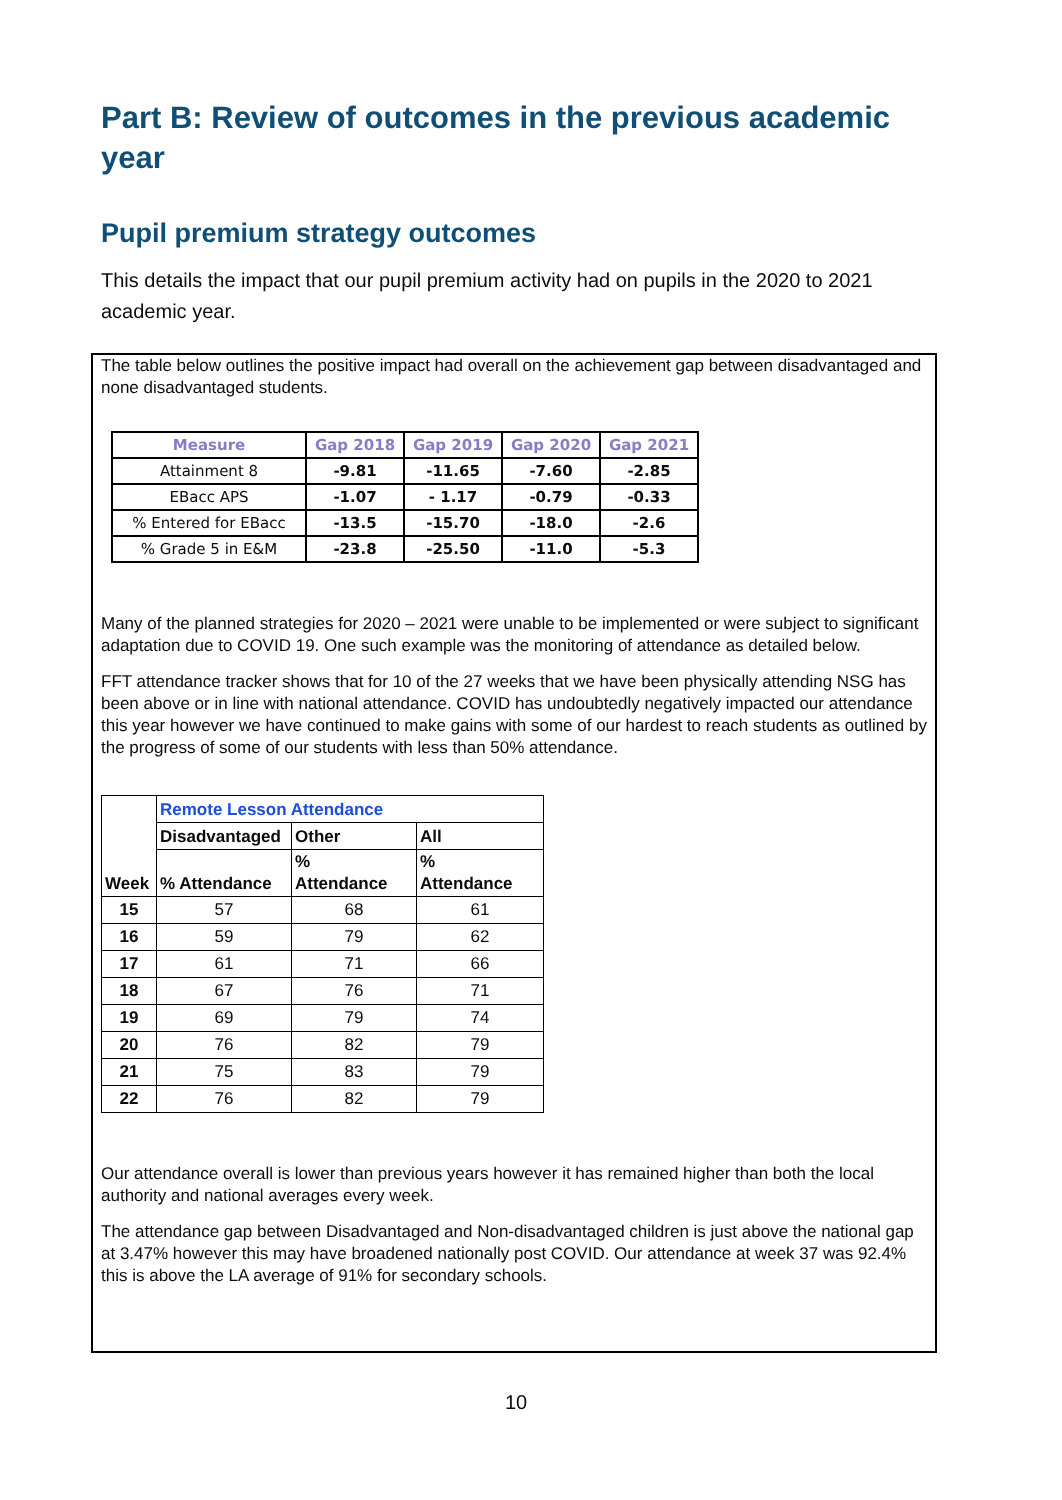Part B: Review of outcomes in the previous academic year
Pupil premium strategy outcomes
This details the impact that our pupil premium activity had on pupils in the 2020 to 2021 academic year.
The table below outlines the positive impact had overall on the achievement gap between disadvantaged and none disadvantaged students.
| Measure | Gap 2018 | Gap 2019 | Gap 2020 | Gap 2021 |
| --- | --- | --- | --- | --- |
| Attainment 8 | -9.81 | -11.65 | -7.60 | -2.85 |
| EBacc APS | -1.07 | - 1.17 | -0.79 | -0.33 |
| % Entered for EBacc | -13.5 | -15.70 | -18.0 | -2.6 |
| % Grade 5 in E&M | -23.8 | -25.50 | -11.0 | -5.3 |
Many of the planned strategies for 2020 – 2021 were unable to be implemented or were subject to significant adaptation due to COVID 19. One such example was the monitoring of attendance as detailed below.
FFT attendance tracker shows that for 10 of the 27 weeks that we have been physically attending NSG has been above or in line with national attendance. COVID has undoubtedly negatively impacted our attendance this year however we have continued to make gains with some of our hardest to reach students as outlined by the progress of some of our students with less than 50% attendance.
| Week | Remote Lesson Attendance | | |
| --- | --- | --- | --- |
| | Disadvantaged | Other | All |
| | % Attendance | % Attendance | % Attendance |
| 15 | 57 | 68 | 61 |
| 16 | 59 | 79 | 62 |
| 17 | 61 | 71 | 66 |
| 18 | 67 | 76 | 71 |
| 19 | 69 | 79 | 74 |
| 20 | 76 | 82 | 79 |
| 21 | 75 | 83 | 79 |
| 22 | 76 | 82 | 79 |
Our attendance overall is lower than previous years however it has remained higher than both the local authority and national averages every week.
The attendance gap between Disadvantaged and Non-disadvantaged children is just above the national gap at 3.47% however this may have broadened nationally post COVID. Our attendance at week 37 was 92.4% this is above the LA average of 91% for secondary schools.
10